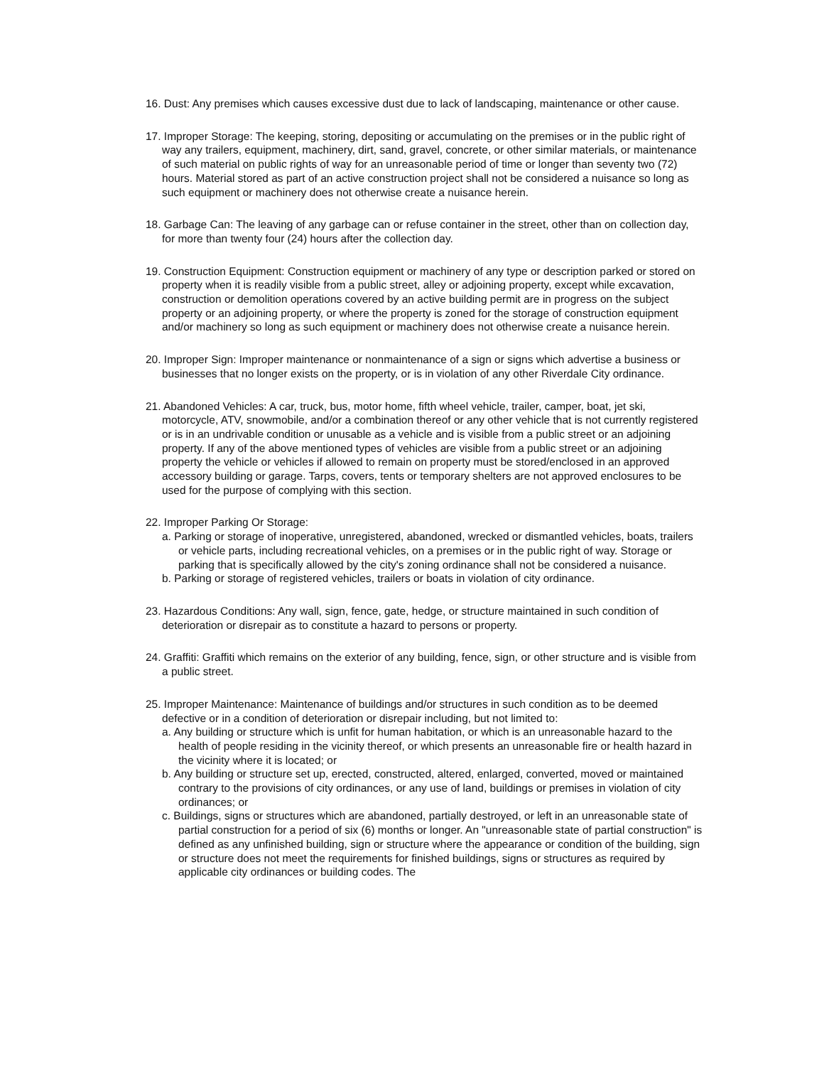16. Dust: Any premises which causes excessive dust due to lack of landscaping, maintenance or other cause.
17. Improper Storage: The keeping, storing, depositing or accumulating on the premises or in the public right of way any trailers, equipment, machinery, dirt, sand, gravel, concrete, or other similar materials, or maintenance of such material on public rights of way for an unreasonable period of time or longer than seventy two (72) hours. Material stored as part of an active construction project shall not be considered a nuisance so long as such equipment or machinery does not otherwise create a nuisance herein.
18. Garbage Can: The leaving of any garbage can or refuse container in the street, other than on collection day, for more than twenty four (24) hours after the collection day.
19. Construction Equipment: Construction equipment or machinery of any type or description parked or stored on property when it is readily visible from a public street, alley or adjoining property, except while excavation, construction or demolition operations covered by an active building permit are in progress on the subject property or an adjoining property, or where the property is zoned for the storage of construction equipment and/or machinery so long as such equipment or machinery does not otherwise create a nuisance herein.
20. Improper Sign: Improper maintenance or nonmaintenance of a sign or signs which advertise a business or businesses that no longer exists on the property, or is in violation of any other Riverdale City ordinance.
21. Abandoned Vehicles: A car, truck, bus, motor home, fifth wheel vehicle, trailer, camper, boat, jet ski, motorcycle, ATV, snowmobile, and/or a combination thereof or any other vehicle that is not currently registered or is in an undrivable condition or unusable as a vehicle and is visible from a public street or an adjoining property. If any of the above mentioned types of vehicles are visible from a public street or an adjoining property the vehicle or vehicles if allowed to remain on property must be stored/enclosed in an approved accessory building or garage. Tarps, covers, tents or temporary shelters are not approved enclosures to be used for the purpose of complying with this section.
22. Improper Parking Or Storage:
a. Parking or storage of inoperative, unregistered, abandoned, wrecked or dismantled vehicles, boats, trailers or vehicle parts, including recreational vehicles, on a premises or in the public right of way. Storage or parking that is specifically allowed by the city's zoning ordinance shall not be considered a nuisance.
b. Parking or storage of registered vehicles, trailers or boats in violation of city ordinance.
23. Hazardous Conditions: Any wall, sign, fence, gate, hedge, or structure maintained in such condition of deterioration or disrepair as to constitute a hazard to persons or property.
24. Graffiti: Graffiti which remains on the exterior of any building, fence, sign, or other structure and is visible from a public street.
25. Improper Maintenance: Maintenance of buildings and/or structures in such condition as to be deemed defective or in a condition of deterioration or disrepair including, but not limited to:
a. Any building or structure which is unfit for human habitation, or which is an unreasonable hazard to the health of people residing in the vicinity thereof, or which presents an unreasonable fire or health hazard in the vicinity where it is located; or
b. Any building or structure set up, erected, constructed, altered, enlarged, converted, moved or maintained contrary to the provisions of city ordinances, or any use of land, buildings or premises in violation of city ordinances; or
c. Buildings, signs or structures which are abandoned, partially destroyed, or left in an unreasonable state of partial construction for a period of six (6) months or longer. An "unreasonable state of partial construction" is defined as any unfinished building, sign or structure where the appearance or condition of the building, sign or structure does not meet the requirements for finished buildings, signs or structures as required by applicable city ordinances or building codes. The